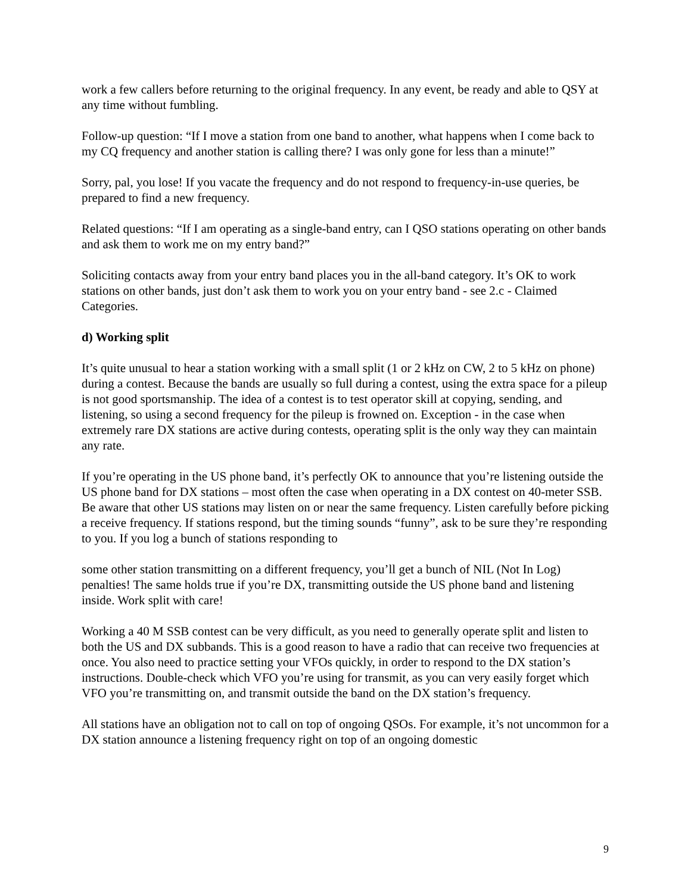work a few callers before returning to the original frequency. In any event, be ready and able to QSY at any time without fumbling.
Follow-up question: “If I move a station from one band to another, what happens when I come back to my CQ frequency and another station is calling there? I was only gone for less than a minute!”
Sorry, pal, you lose! If you vacate the frequency and do not respond to frequency-in-use queries, be prepared to find a new frequency.
Related questions: “If I am operating as a single-band entry, can I QSO stations operating on other bands and ask them to work me on my entry band?”
Soliciting contacts away from your entry band places you in the all-band category. It’s OK to work stations on other bands, just don’t ask them to work you on your entry band - see 2.c - Claimed Categories.
d) Working split
It’s quite unusual to hear a station working with a small split (1 or 2 kHz on CW, 2 to 5 kHz on phone) during a contest. Because the bands are usually so full during a contest, using the extra space for a pileup is not good sportsmanship. The idea of a contest is to test operator skill at copying, sending, and listening, so using a second frequency for the pileup is frowned on. Exception - in the case when extremely rare DX stations are active during contests, operating split is the only way they can maintain any rate.
If you’re operating in the US phone band, it’s perfectly OK to announce that you’re listening outside the US phone band for DX stations – most often the case when operating in a DX contest on 40-meter SSB. Be aware that other US stations may listen on or near the same frequency. Listen carefully before picking a receive frequency. If stations respond, but the timing sounds “funny”, ask to be sure they’re responding to you. If you log a bunch of stations responding to
some other station transmitting on a different frequency, you’ll get a bunch of NIL (Not In Log) penalties! The same holds true if you’re DX, transmitting outside the US phone band and listening inside. Work split with care!
Working a 40 M SSB contest can be very difficult, as you need to generally operate split and listen to both the US and DX subbands. This is a good reason to have a radio that can receive two frequencies at once. You also need to practice setting your VFOs quickly, in order to respond to the DX station’s instructions. Double-check which VFO you’re using for transmit, as you can very easily forget which VFO you’re transmitting on, and transmit outside the band on the DX station’s frequency.
All stations have an obligation not to call on top of ongoing QSOs. For example, it’s not uncommon for a DX station announce a listening frequency right on top of an ongoing domestic
9